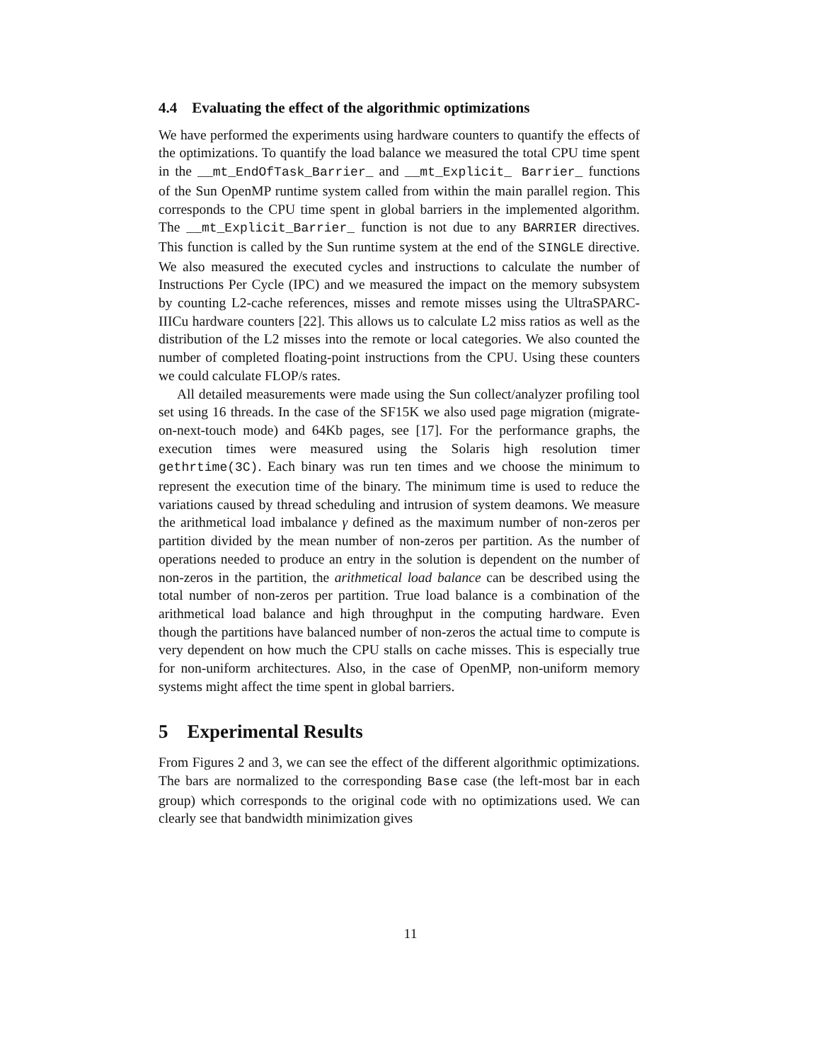4.4 Evaluating the effect of the algorithmic optimizations
We have performed the experiments using hardware counters to quantify the effects of the optimizations. To quantify the load balance we measured the total CPU time spent in the __mt_EndOfTask_Barrier_ and __mt_Explicit_ Barrier_ functions of the Sun OpenMP runtime system called from within the main parallel region. This corresponds to the CPU time spent in global barriers in the implemented algorithm. The __mt_Explicit_Barrier_ function is not due to any BARRIER directives. This function is called by the Sun runtime system at the end of the SINGLE directive. We also measured the executed cycles and instructions to calculate the number of Instructions Per Cycle (IPC) and we measured the impact on the memory subsystem by counting L2-cache references, misses and remote misses using the UltraSPARC-IIICu hardware counters [22]. This allows us to calculate L2 miss ratios as well as the distribution of the L2 misses into the remote or local categories. We also counted the number of completed floating-point instructions from the CPU. Using these counters we could calculate FLOP/s rates.
All detailed measurements were made using the Sun collect/analyzer profiling tool set using 16 threads. In the case of the SF15K we also used page migration (migrate-on-next-touch mode) and 64Kb pages, see [17]. For the performance graphs, the execution times were measured using the Solaris high resolution timer gethrtime(3C). Each binary was run ten times and we choose the minimum to represent the execution time of the binary. The minimum time is used to reduce the variations caused by thread scheduling and intrusion of system deamons. We measure the arithmetical load imbalance γ defined as the maximum number of non-zeros per partition divided by the mean number of non-zeros per partition. As the number of operations needed to produce an entry in the solution is dependent on the number of non-zeros in the partition, the arithmetical load balance can be described using the total number of non-zeros per partition. True load balance is a combination of the arithmetical load balance and high throughput in the computing hardware. Even though the partitions have balanced number of non-zeros the actual time to compute is very dependent on how much the CPU stalls on cache misses. This is especially true for non-uniform architectures. Also, in the case of OpenMP, non-uniform memory systems might affect the time spent in global barriers.
5 Experimental Results
From Figures 2 and 3, we can see the effect of the different algorithmic optimizations. The bars are normalized to the corresponding Base case (the left-most bar in each group) which corresponds to the original code with no optimizations used. We can clearly see that bandwidth minimization gives
11